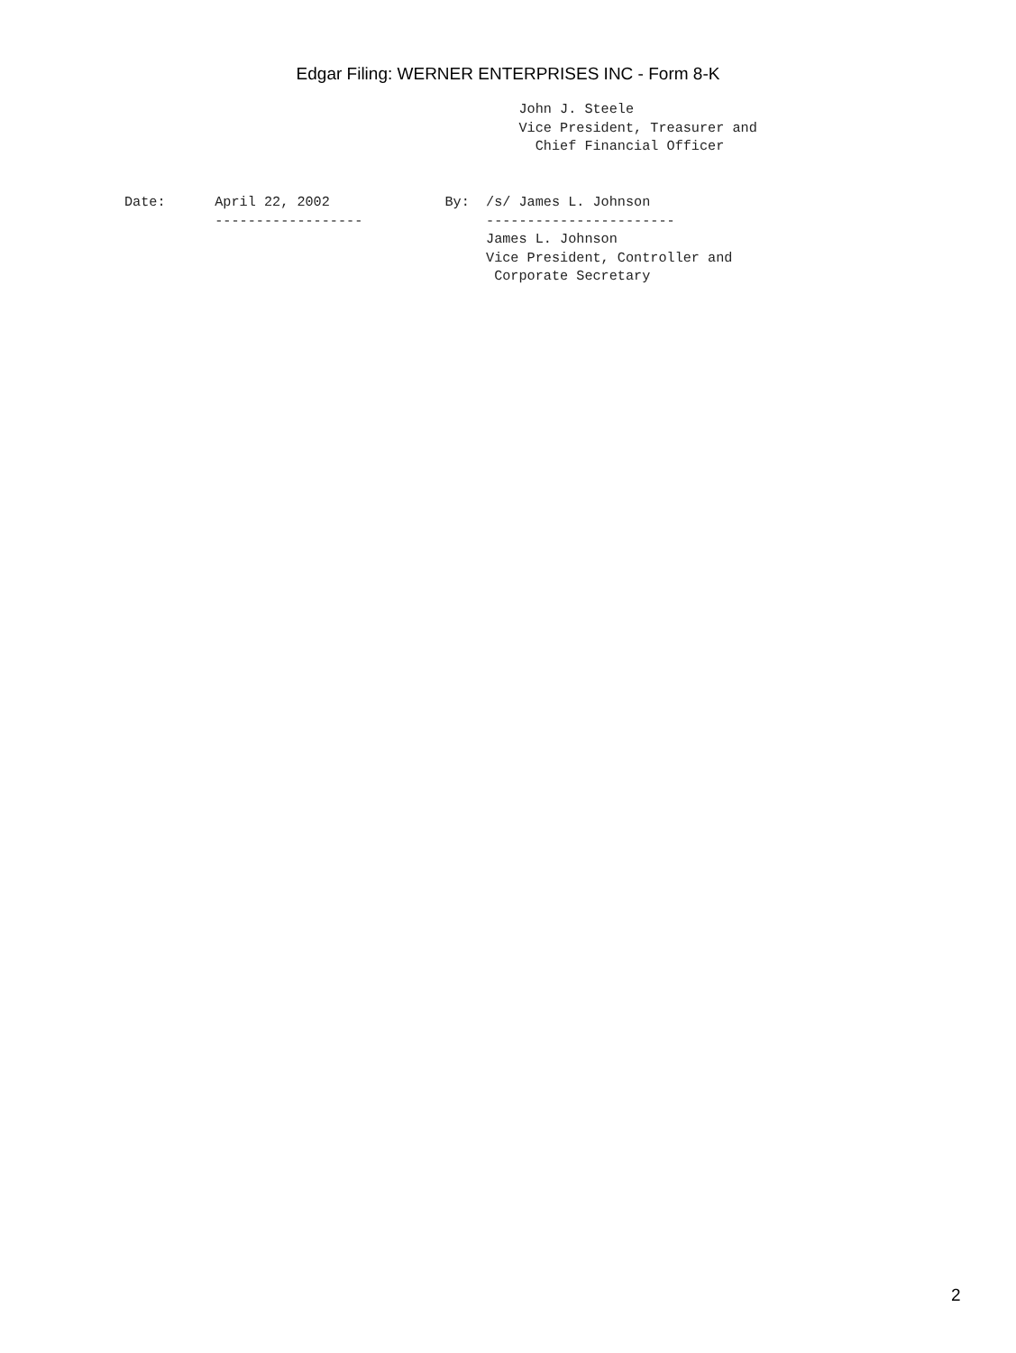Edgar Filing: WERNER ENTERPRISES INC - Form 8-K
                                                John J. Steele
                                                Vice President, Treasurer and
                                                  Chief Financial Officer


Date:      April 22, 2002              By:  /s/ James L. Johnson
           ------------------               -----------------------
                                            James L. Johnson
                                            Vice President, Controller and
                                             Corporate Secretary
2